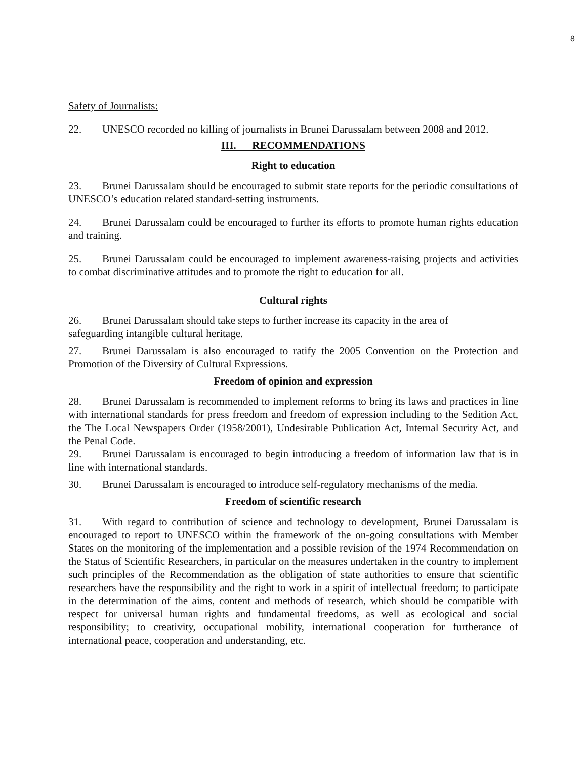8
Safety of Journalists:
22. UNESCO recorded no killing of journalists in Brunei Darussalam between 2008 and 2012.
III. RECOMMENDATIONS
Right to education
23. Brunei Darussalam should be encouraged to submit state reports for the periodic consultations of UNESCO’s education related standard-setting instruments.
24. Brunei Darussalam could be encouraged to further its efforts to promote human rights education and training.
25. Brunei Darussalam could be encouraged to implement awareness-raising projects and activities to combat discriminative attitudes and to promote the right to education for all.
Cultural rights
26. Brunei Darussalam should take steps to further increase its capacity in the area of safeguarding intangible cultural heritage.
27. Brunei Darussalam is also encouraged to ratify the 2005 Convention on the Protection and Promotion of the Diversity of Cultural Expressions.
Freedom of opinion and expression
28. Brunei Darussalam is recommended to implement reforms to bring its laws and practices in line with international standards for press freedom and freedom of expression including to the Sedition Act, the The Local Newspapers Order (1958/2001), Undesirable Publication Act, Internal Security Act, and the Penal Code.
29. Brunei Darussalam is encouraged to begin introducing a freedom of information law that is in line with international standards.
30. Brunei Darussalam is encouraged to introduce self-regulatory mechanisms of the media.
Freedom of scientific research
31. With regard to contribution of science and technology to development, Brunei Darussalam is encouraged to report to UNESCO within the framework of the on-going consultations with Member States on the monitoring of the implementation and a possible revision of the 1974 Recommendation on the Status of Scientific Researchers, in particular on the measures undertaken in the country to implement such principles of the Recommendation as the obligation of state authorities to ensure that scientific researchers have the responsibility and the right to work in a spirit of intellectual freedom; to participate in the determination of the aims, content and methods of research, which should be compatible with respect for universal human rights and fundamental freedoms, as well as ecological and social responsibility; to creativity, occupational mobility, international cooperation for furtherance of international peace, cooperation and understanding, etc.